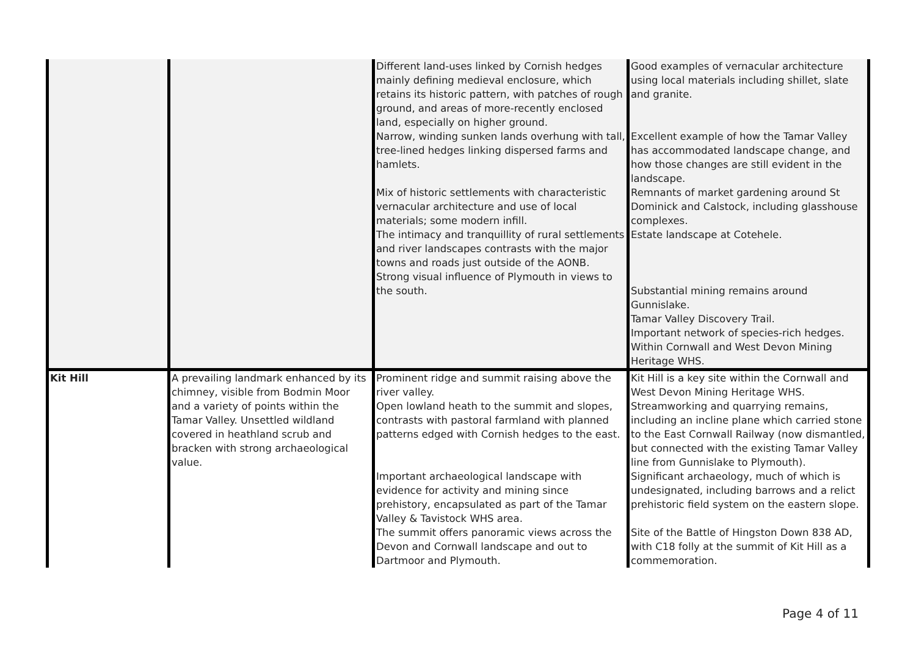| | | Different land-uses linked by Cornish hedges mainly defining medieval enclosure, which retains its historic pattern, with patches of rough ground, and areas of more-recently enclosed land, especially on higher ground. Narrow, winding sunken lands overhung with tall, tree-lined hedges linking dispersed farms and hamlets. Mix of historic settlements with characteristic vernacular architecture and use of local materials; some modern infill. The intimacy and tranquillity of rural settlements and river landscapes contrasts with the major towns and roads just outside of the AONB. Strong visual influence of Plymouth in views to the south. | Good examples of vernacular architecture using local materials including shillet, slate and granite. Excellent example of how the Tamar Valley has accommodated landscape change, and how those changes are still evident in the landscape. Remnants of market gardening around St Dominick and Calstock, including glasshouse complexes. Estate landscape at Cotehele. Substantial mining remains around Gunnislake. Tamar Valley Discovery Trail. Important network of species-rich hedges. Within Cornwall and West Devon Mining Heritage WHS. |
| Kit Hill | A prevailing landmark enhanced by its chimney, visible from Bodmin Moor and a variety of points within the Tamar Valley. Unsettled wildland covered in heathland scrub and bracken with strong archaeological value. | Prominent ridge and summit raising above the river valley. Open lowland heath to the summit and slopes, contrasts with pastoral farmland with planned patterns edged with Cornish hedges to the east. Important archaeological landscape with evidence for activity and mining since prehistory, encapsulated as part of the Tamar Valley & Tavistock WHS area. The summit offers panoramic views across the Devon and Cornwall landscape and out to Dartmoor and Plymouth. | Kit Hill is a key site within the Cornwall and West Devon Mining Heritage WHS. Streamworking and quarrying remains, including an incline plane which carried stone to the East Cornwall Railway (now dismantled, but connected with the existing Tamar Valley line from Gunnislake to Plymouth). Significant archaeology, much of which is undesignated, including barrows and a relict prehistoric field system on the eastern slope. Site of the Battle of Hingston Down 838 AD, with C18 folly at the summit of Kit Hill as a commemoration. |
Page 4 of 11